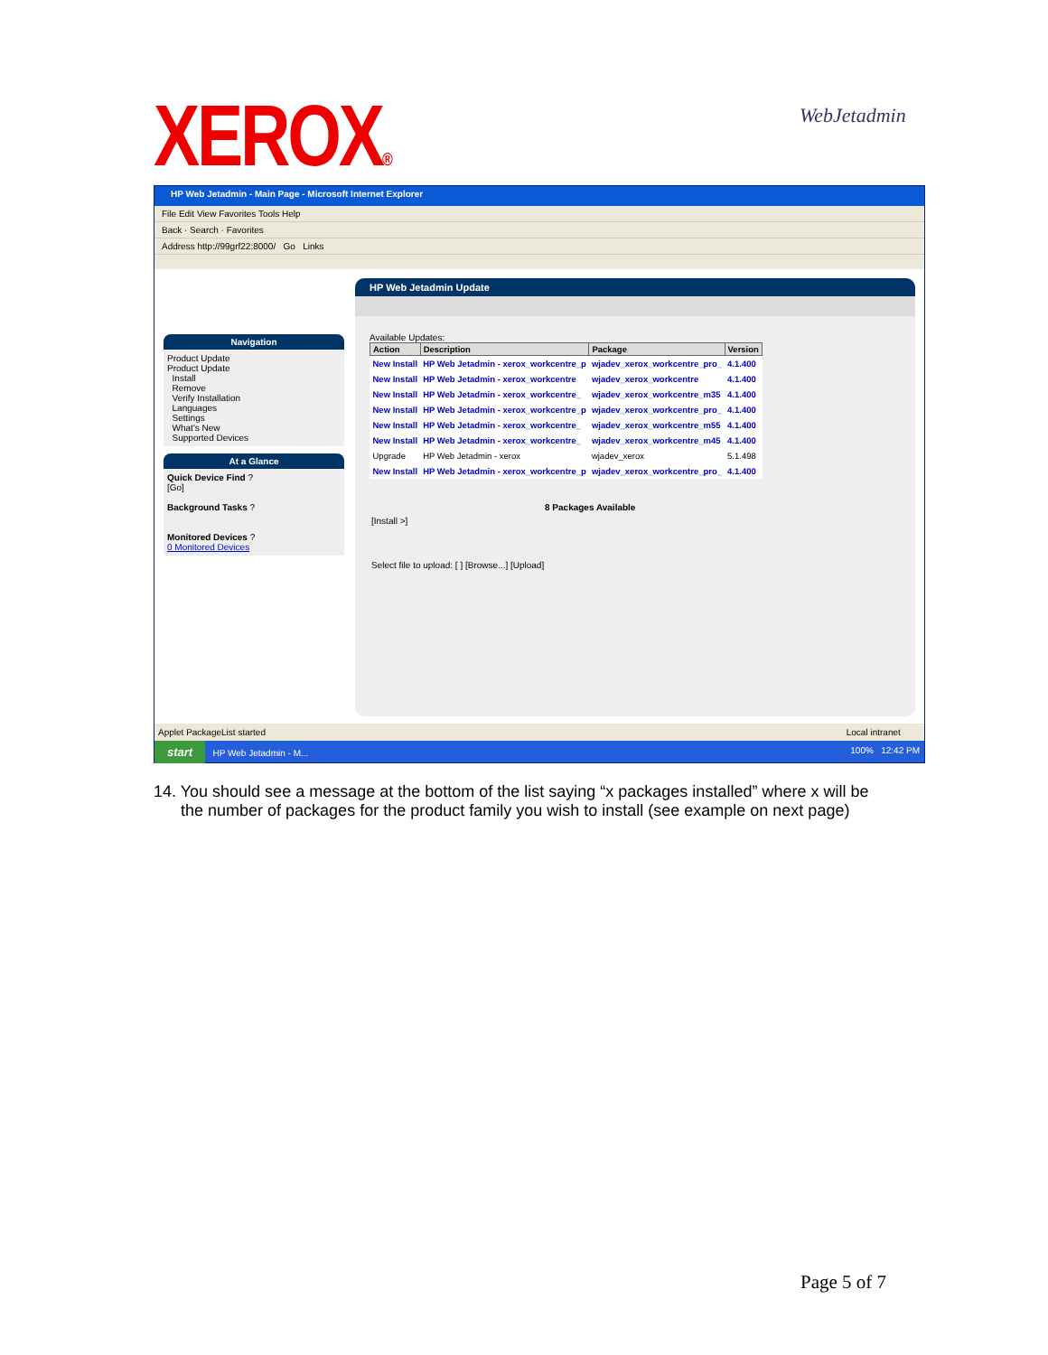XEROX® WebJetadmin
HP Web Jetadmin - Main Page - Microsoft Internet Explorer
File Edit View Favorites Tools Help
Back · Search · Favorites
Address http://99grf22:8000/ Go Links
Navigation
Product Update
Product Update
Install
Remove
Verify Installation
Languages
Settings
What's New
Supported Devices
At a Glance
Quick Device Find ?
[Go]
Background Tasks ?
Monitored Devices ?
0 Monitored Devices
HP Web Jetadmin Update
Available Updates:
| Action | Description | Package | Version |
| --- | --- | --- | --- |
| New Install | HP Web Jetadmin - xerox_workcentre_p | wjadev_xerox_workcentre_pro_ | 4.1.400 |
| New Install | HP Web Jetadmin - xerox_workcentre | wjadev_xerox_workcentre | 4.1.400 |
| New Install | HP Web Jetadmin - xerox_workcentre_ | wjadev_xerox_workcentre_m35 | 4.1.400 |
| New Install | HP Web Jetadmin - xerox_workcentre_p | wjadev_xerox_workcentre_pro_ | 4.1.400 |
| New Install | HP Web Jetadmin - xerox_workcentre_ | wjadev_xerox_workcentre_m55 | 4.1.400 |
| New Install | HP Web Jetadmin - xerox_workcentre_ | wjadev_xerox_workcentre_m45 | 4.1.400 |
| Upgrade | HP Web Jetadmin - xerox | wjadev_xerox | 5.1.498 |
| New Install | HP Web Jetadmin - xerox_workcentre_p | wjadev_xerox_workcentre_pro_ | 4.1.400 |
8 Packages Available
[Install >]
Select file to upload: [ ] [Browse...] [Upload]
Applet PackageList started Local intranet
start HP Web Jetadmin - M... 100% 12:42 PM
14. You should see a message at the bottom of the list saying “x packages installed” where x will be
the number of packages for the product family you wish to install (see example on next page)
Page 5 of 7